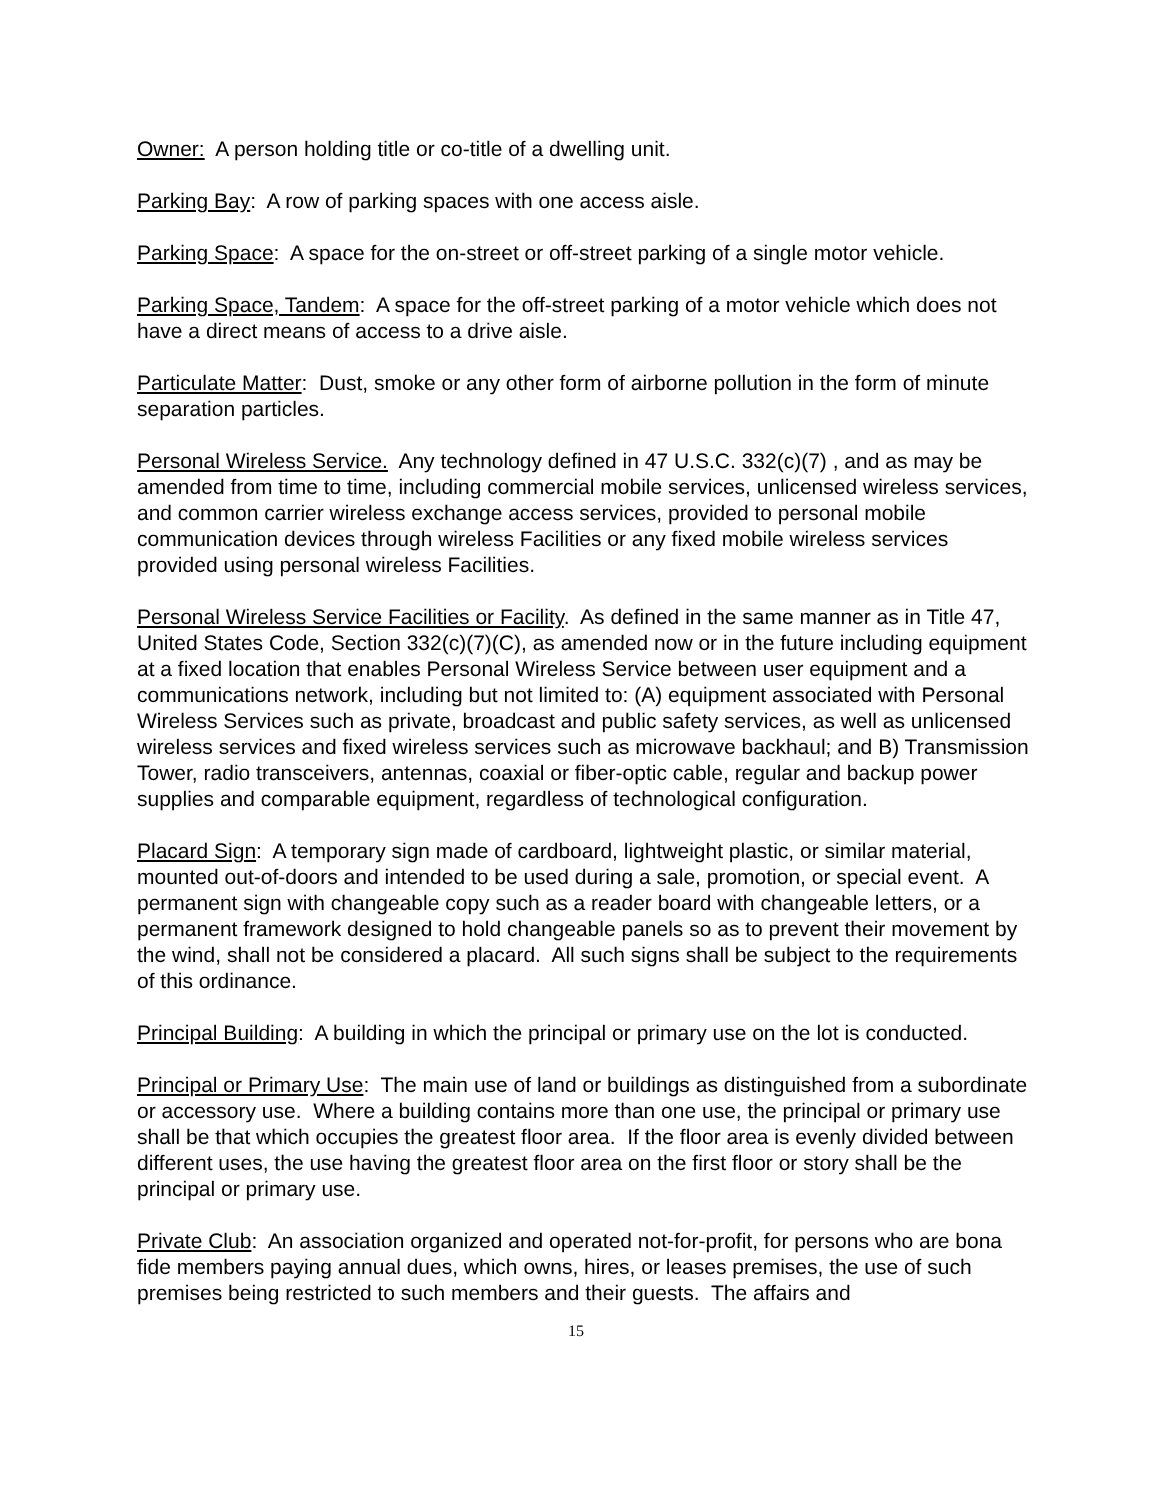Owner: A person holding title or co-title of a dwelling unit.
Parking Bay: A row of parking spaces with one access aisle.
Parking Space: A space for the on-street or off-street parking of a single motor vehicle.
Parking Space, Tandem: A space for the off-street parking of a motor vehicle which does not have a direct means of access to a drive aisle.
Particulate Matter: Dust, smoke or any other form of airborne pollution in the form of minute separation particles.
Personal Wireless Service. Any technology defined in 47 U.S.C. 332(c)(7) , and as may be amended from time to time, including commercial mobile services, unlicensed wireless services, and common carrier wireless exchange access services, provided to personal mobile communication devices through wireless Facilities or any fixed mobile wireless services provided using personal wireless Facilities.
Personal Wireless Service Facilities or Facility. As defined in the same manner as in Title 47, United States Code, Section 332(c)(7)(C), as amended now or in the future including equipment at a fixed location that enables Personal Wireless Service between user equipment and a communications network, including but not limited to: (A) equipment associated with Personal Wireless Services such as private, broadcast and public safety services, as well as unlicensed wireless services and fixed wireless services such as microwave backhaul; and B) Transmission Tower, radio transceivers, antennas, coaxial or fiber-optic cable, regular and backup power supplies and comparable equipment, regardless of technological configuration.
Placard Sign: A temporary sign made of cardboard, lightweight plastic, or similar material, mounted out-of-doors and intended to be used during a sale, promotion, or special event. A permanent sign with changeable copy such as a reader board with changeable letters, or a permanent framework designed to hold changeable panels so as to prevent their movement by the wind, shall not be considered a placard. All such signs shall be subject to the requirements of this ordinance.
Principal Building: A building in which the principal or primary use on the lot is conducted.
Principal or Primary Use: The main use of land or buildings as distinguished from a subordinate or accessory use. Where a building contains more than one use, the principal or primary use shall be that which occupies the greatest floor area. If the floor area is evenly divided between different uses, the use having the greatest floor area on the first floor or story shall be the principal or primary use.
Private Club: An association organized and operated not-for-profit, for persons who are bona fide members paying annual dues, which owns, hires, or leases premises, the use of such premises being restricted to such members and their guests. The affairs and
15